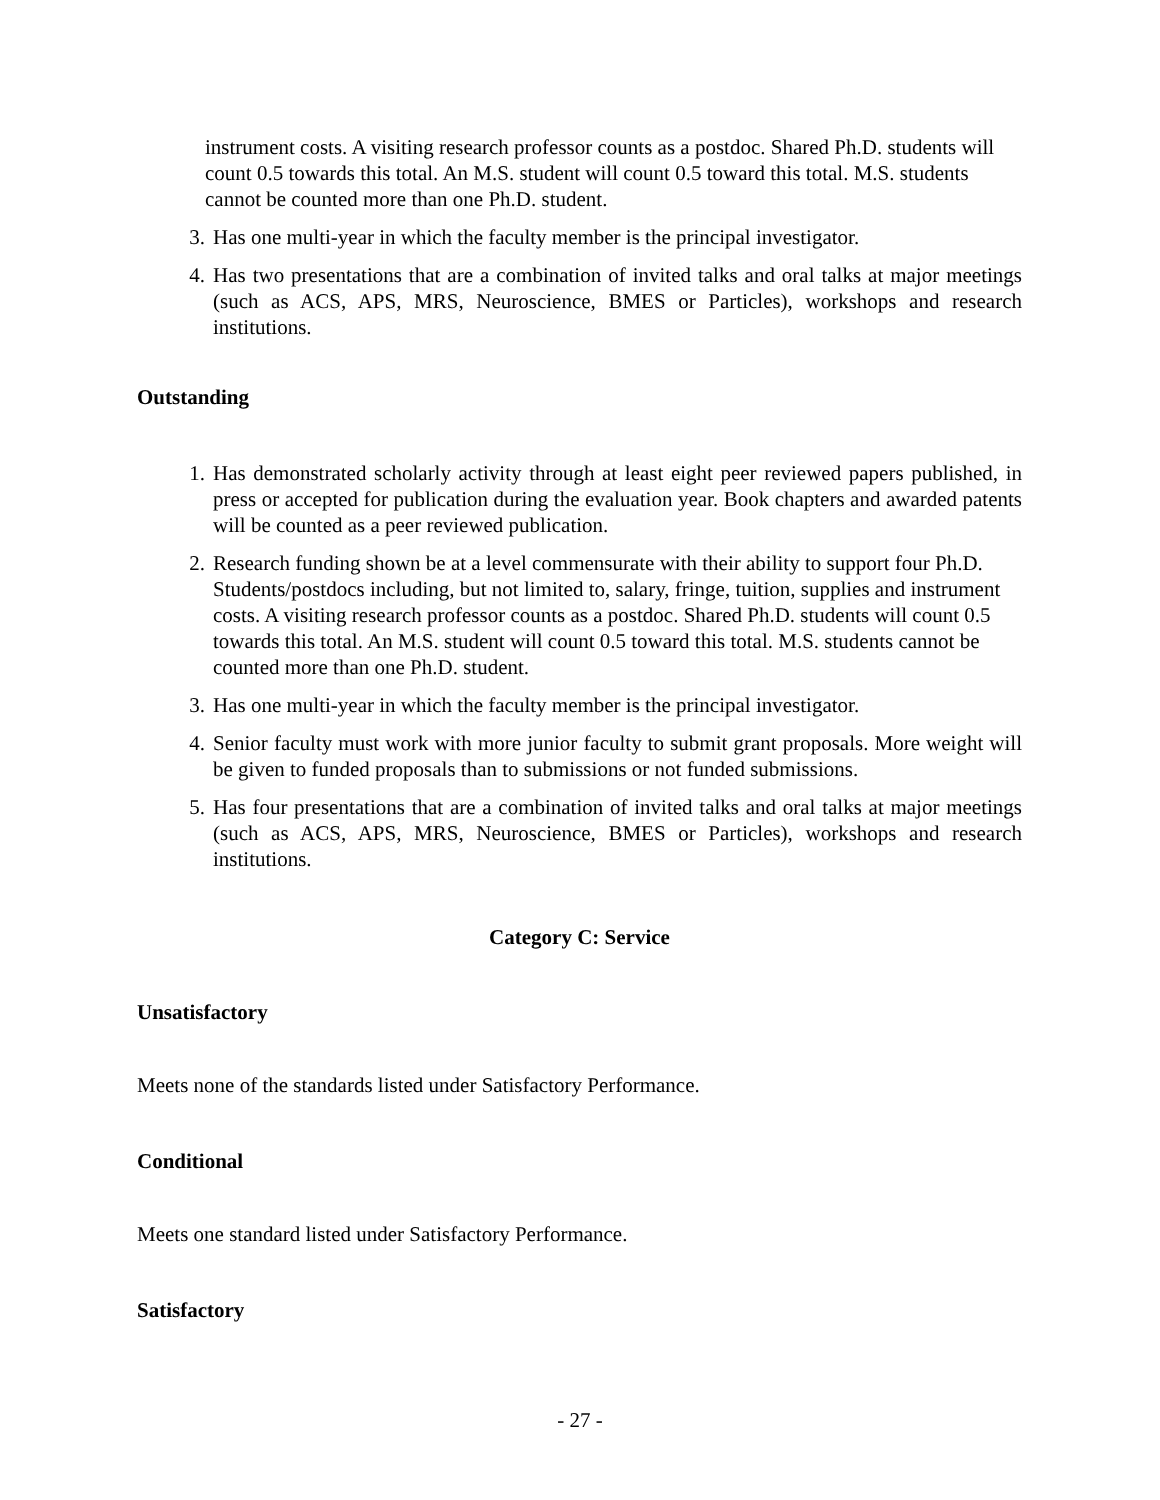instrument costs. A visiting research professor counts as a postdoc. Shared Ph.D. students will count 0.5 towards this total. An M.S. student will count 0.5 toward this total. M.S. students cannot be counted more than one Ph.D. student.
3. Has one multi-year in which the faculty member is the principal investigator.
4. Has two presentations that are a combination of invited talks and oral talks at major meetings (such as ACS, APS, MRS, Neuroscience, BMES or Particles), workshops and research institutions.
Outstanding
1. Has demonstrated scholarly activity through at least eight peer reviewed papers published, in press or accepted for publication during the evaluation year. Book chapters and awarded patents will be counted as a peer reviewed publication.
2. Research funding shown be at a level commensurate with their ability to support four Ph.D. Students/postdocs including, but not limited to, salary, fringe, tuition, supplies and instrument costs. A visiting research professor counts as a postdoc. Shared Ph.D. students will count 0.5 towards this total. An M.S. student will count 0.5 toward this total. M.S. students cannot be counted more than one Ph.D. student.
3. Has one multi-year in which the faculty member is the principal investigator.
4. Senior faculty must work with more junior faculty to submit grant proposals. More weight will be given to funded proposals than to submissions or not funded submissions.
5. Has four presentations that are a combination of invited talks and oral talks at major meetings (such as ACS, APS, MRS, Neuroscience, BMES or Particles), workshops and research institutions.
Category C: Service
Unsatisfactory
Meets none of the standards listed under Satisfactory Performance.
Conditional
Meets one standard listed under Satisfactory Performance.
Satisfactory
- 27 -